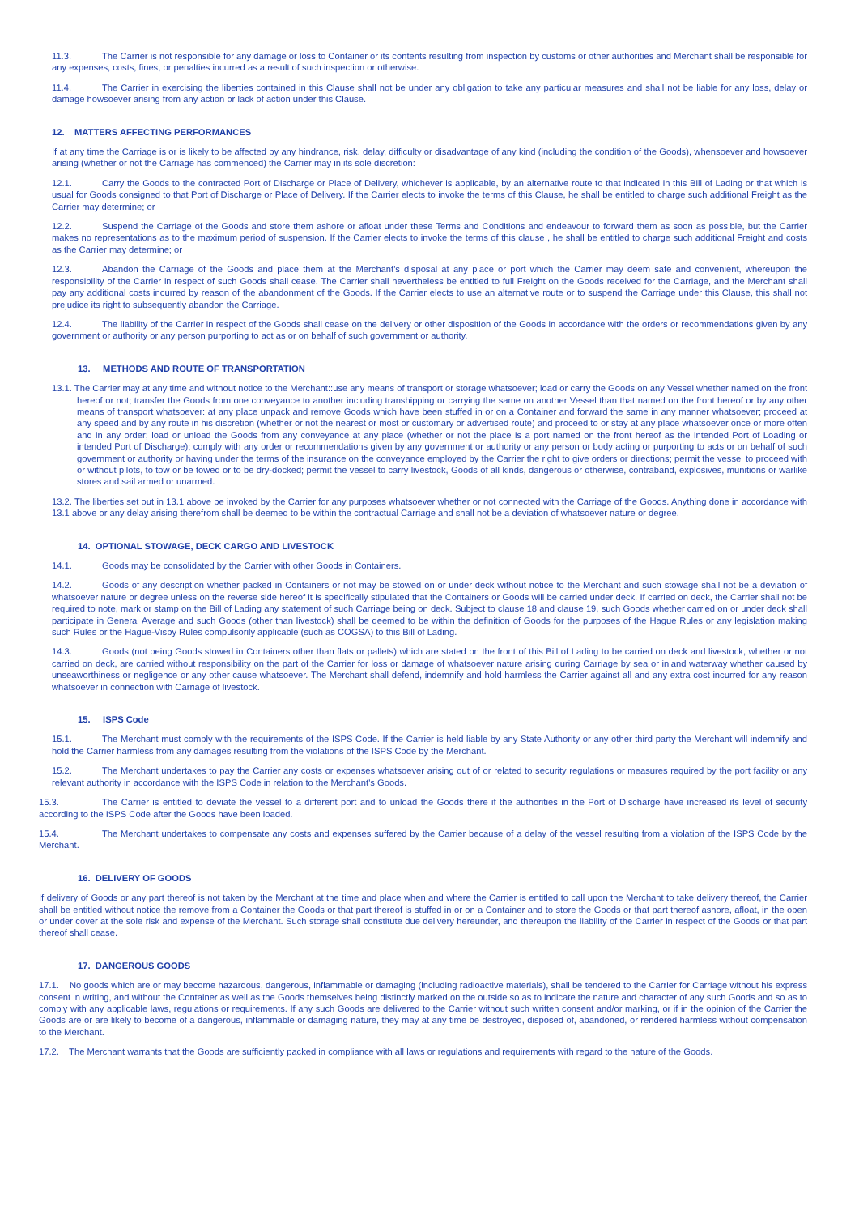11.3. The Carrier is not responsible for any damage or loss to Container or its contents resulting from inspection by customs or other authorities and Merchant shall be responsible for any expenses, costs, fines, or penalties incurred as a result of such inspection or otherwise.
11.4. The Carrier in exercising the liberties contained in this Clause shall not be under any obligation to take any particular measures and shall not be liable for any loss, delay or damage howsoever arising from any action or lack of action under this Clause.
12. MATTERS AFFECTING PERFORMANCES
If at any time the Carriage is or is likely to be affected by any hindrance, risk, delay, difficulty or disadvantage of any kind (including the condition of the Goods), whensoever and howsoever arising (whether or not the Carriage has commenced) the Carrier may in its sole discretion:
12.1. Carry the Goods to the contracted Port of Discharge or Place of Delivery, whichever is applicable, by an alternative route to that indicated in this Bill of Lading or that which is usual for Goods consigned to that Port of Discharge or Place of Delivery. If the Carrier elects to invoke the terms of this Clause, he shall be entitled to charge such additional Freight as the Carrier may determine; or
12.2. Suspend the Carriage of the Goods and store them ashore or afloat under these Terms and Conditions and endeavour to forward them as soon as possible, but the Carrier makes no representations as to the maximum period of suspension. If the Carrier elects to invoke the terms of this clause , he shall be entitled to charge such additional Freight and costs as the Carrier may determine; or
12.3. Abandon the Carriage of the Goods and place them at the Merchant's disposal at any place or port which the Carrier may deem safe and convenient, whereupon the responsibility of the Carrier in respect of such Goods shall cease. The Carrier shall nevertheless be entitled to full Freight on the Goods received for the Carriage, and the Merchant shall pay any additional costs incurred by reason of the abandonment of the Goods. If the Carrier elects to use an alternative route or to suspend the Carriage under this Clause, this shall not prejudice its right to subsequently abandon the Carriage.
12.4. The liability of the Carrier in respect of the Goods shall cease on the delivery or other disposition of the Goods in accordance with the orders or recommendations given by any government or authority or any person purporting to act as or on behalf of such government or authority.
13. METHODS AND ROUTE OF TRANSPORTATION
13.1. The Carrier may at any time and without notice to the Merchant::use any means of transport or storage whatsoever; load or carry the Goods on any Vessel whether named on the front hereof or not; transfer the Goods from one conveyance to another including transhipping or carrying the same on another Vessel than that named on the front hereof or by any other means of transport whatsoever: at any place unpack and remove Goods which have been stuffed in or on a Container and forward the same in any manner whatsoever; proceed at any speed and by any route in his discretion (whether or not the nearest or most or customary or advertised route) and proceed to or stay at any place whatsoever once or more often and in any order; load or unload the Goods from any conveyance at any place (whether or not the place is a port named on the front hereof as the intended Port of Loading or intended Port of Discharge); comply with any order or recommendations given by any government or authority or any person or body acting or purporting to acts or on behalf of such government or authority or having under the terms of the insurance on the conveyance employed by the Carrier the right to give orders or directions; permit the vessel to proceed with or without pilots, to tow or be towed or to be dry-docked; permit the vessel to carry livestock, Goods of all kinds, dangerous or otherwise, contraband, explosives, munitions or warlike stores and sail armed or unarmed.
13.2. The liberties set out in 13.1 above be invoked by the Carrier for any purposes whatsoever whether or not connected with the Carriage of the Goods. Anything done in accordance with 13.1 above or any delay arising therefrom shall be deemed to be within the contractual Carriage and shall not be a deviation of whatsoever nature or degree.
14. OPTIONAL STOWAGE, DECK CARGO AND LIVESTOCK
14.1. Goods may be consolidated by the Carrier with other Goods in Containers.
14.2. Goods of any description whether packed in Containers or not may be stowed on or under deck without notice to the Merchant and such stowage shall not be a deviation of whatsoever nature or degree unless on the reverse side hereof it is specifically stipulated that the Containers or Goods will be carried under deck. If carried on deck, the Carrier shall not be required to note, mark or stamp on the Bill of Lading any statement of such Carriage being on deck. Subject to clause 18 and clause 19, such Goods whether carried on or under deck shall participate in General Average and such Goods (other than livestock) shall be deemed to be within the definition of Goods for the purposes of the Hague Rules or any legislation making such Rules or the Hague-Visby Rules compulsorily applicable (such as COGSA) to this Bill of Lading.
14.3. Goods (not being Goods stowed in Containers other than flats or pallets) which are stated on the front of this Bill of Lading to be carried on deck and livestock, whether or not carried on deck, are carried without responsibility on the part of the Carrier for loss or damage of whatsoever nature arising during Carriage by sea or inland waterway whether caused by unseaworthiness or negligence or any other cause whatsoever. The Merchant shall defend, indemnify and hold harmless the Carrier against all and any extra cost incurred for any reason whatsoever in connection with Carriage of livestock.
15. ISPS Code
15.1. The Merchant must comply with the requirements of the ISPS Code. If the Carrier is held liable by any State Authority or any other third party the Merchant will indemnify and hold the Carrier harmless from any damages resulting from the violations of the ISPS Code by the Merchant.
15.2. The Merchant undertakes to pay the Carrier any costs or expenses whatsoever arising out of or related to security regulations or measures required by the port facility or any relevant authority in accordance with the ISPS Code in relation to the Merchant's Goods.
15.3. The Carrier is entitled to deviate the vessel to a different port and to unload the Goods there if the authorities in the Port of Discharge have increased its level of security according to the ISPS Code after the Goods have been loaded.
15.4. The Merchant undertakes to compensate any costs and expenses suffered by the Carrier because of a delay of the vessel resulting from a violation of the ISPS Code by the Merchant.
16. DELIVERY OF GOODS
If delivery of Goods or any part thereof is not taken by the Merchant at the time and place when and where the Carrier is entitled to call upon the Merchant to take delivery thereof, the Carrier shall be entitled without notice the remove from a Container the Goods or that part thereof is stuffed in or on a Container and to store the Goods or that part thereof ashore, afloat, in the open or under cover at the sole risk and expense of the Merchant. Such storage shall constitute due delivery hereunder, and thereupon the liability of the Carrier in respect of the Goods or that part thereof shall cease.
17. DANGEROUS GOODS
17.1. No goods which are or may become hazardous, dangerous, inflammable or damaging (including radioactive materials), shall be tendered to the Carrier for Carriage without his express consent in writing, and without the Container as well as the Goods themselves being distinctly marked on the outside so as to indicate the nature and character of any such Goods and so as to comply with any applicable laws, regulations or requirements. If any such Goods are delivered to the Carrier without such written consent and/or marking, or if in the opinion of the Carrier the Goods are or are likely to become of a dangerous, inflammable or damaging nature, they may at any time be destroyed, disposed of, abandoned, or rendered harmless without compensation to the Merchant.
17.2. The Merchant warrants that the Goods are sufficiently packed in compliance with all laws or regulations and requirements with regard to the nature of the Goods.